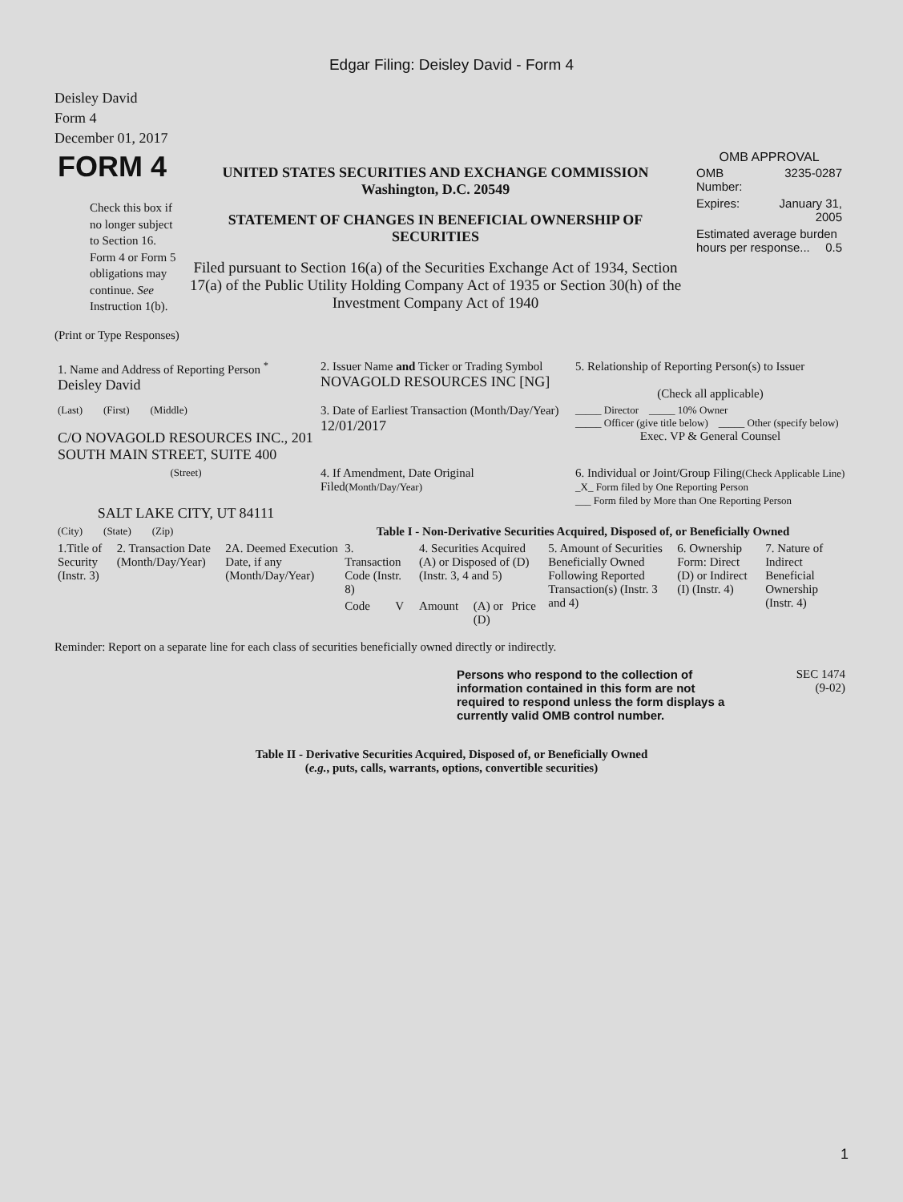Edgar Filing: Deisley David - Form 4
Deisley David
Form 4
December 01, 2017
| FORM 4 Check this box if no longer subject to Section 16. Form 4 or Form 5 obligations may continue. See Instruction 1(b). | UNITED STATES SECURITIES AND EXCHANGE COMMISSION Washington, D.C. 20549 STATEMENT OF CHANGES IN BENEFICIAL OWNERSHIP OF SECURITIES Filed pursuant to Section 16(a) of the Securities Exchange Act of 1934, Section 17(a) of the Public Utility Holding Company Act of 1935 or Section 30(h) of the Investment Company Act of 1940 | OMB APPROVAL / OMB Number: / 3235-0287 / / Expires: / January 31, 2005 / / Estimated average burden hours per response... 0.5 / / |
(Print or Type Responses)
| 1. Name and Address of Reporting Person <sup>*</sup> Deisley David | 2. Issuer Name and Ticker or Trading Symbol NOVAGOLD RESOURCES INC [NG] | 5. Relationship of Reporting Person(s) to Issuer (Check all applicable) |
| (Last) (First) (Middle) C/O NOVAGOLD RESOURCES INC., 201 SOUTH MAIN STREET, SUITE 400 | 3. Date of Earliest Transaction (Month/Day/Year) 12/01/2017 | _____ Director _____ 10% Owner _____ Officer (give title below) _____ Other (specify below) Exec. VP & General Counsel |
| (Street) SALT LAKE CITY, UT 84111 | 4. If Amendment, Date Original Filed (Month/Day/Year) | 6. Individual or Joint/Group Filing (Check Applicable Line) _X_ Form filed by One Reporting Person ___ Form filed by More than One Reporting Person |
| (City) (State) (Zip) | Table I - Non-Derivative Securities Acquired, Disposed of, or Beneficially Owned | |
| 1.Title of Security (Instr. 3) | 2. Transaction Date (Month/Day/Year) | 2A. Deemed Execution Date, if any (Month/Day/Year) | 3. Transaction Code (Instr. 8) | | 4. Securities Acquired (A) or Disposed of (D) (Instr. 3, 4 and 5) | | | 5. Amount of Securities Beneficially Owned Following Reported Transaction(s) (Instr. 3 and 4) | 6. Ownership Form: Direct (D) or Indirect (I) (Instr. 4) | 7. Nature of Indirect Beneficial Ownership (Instr. 4) |
| --- | --- | --- | --- | --- | --- | --- | --- | --- | --- | --- |
| | | | Code | V | Amount | (A) or (D) | Price | | | |
Reminder: Report on a separate line for each class of securities beneficially owned directly or indirectly.
| | Persons who respond to the collection of information contained in this form are not required to respond unless the form displays a currently valid OMB control number. | SEC 1474 (9-02) |
Table II - Derivative Securities Acquired, Disposed of, or Beneficially Owned
(e.g., puts, calls, warrants, options, convertible securities)
1